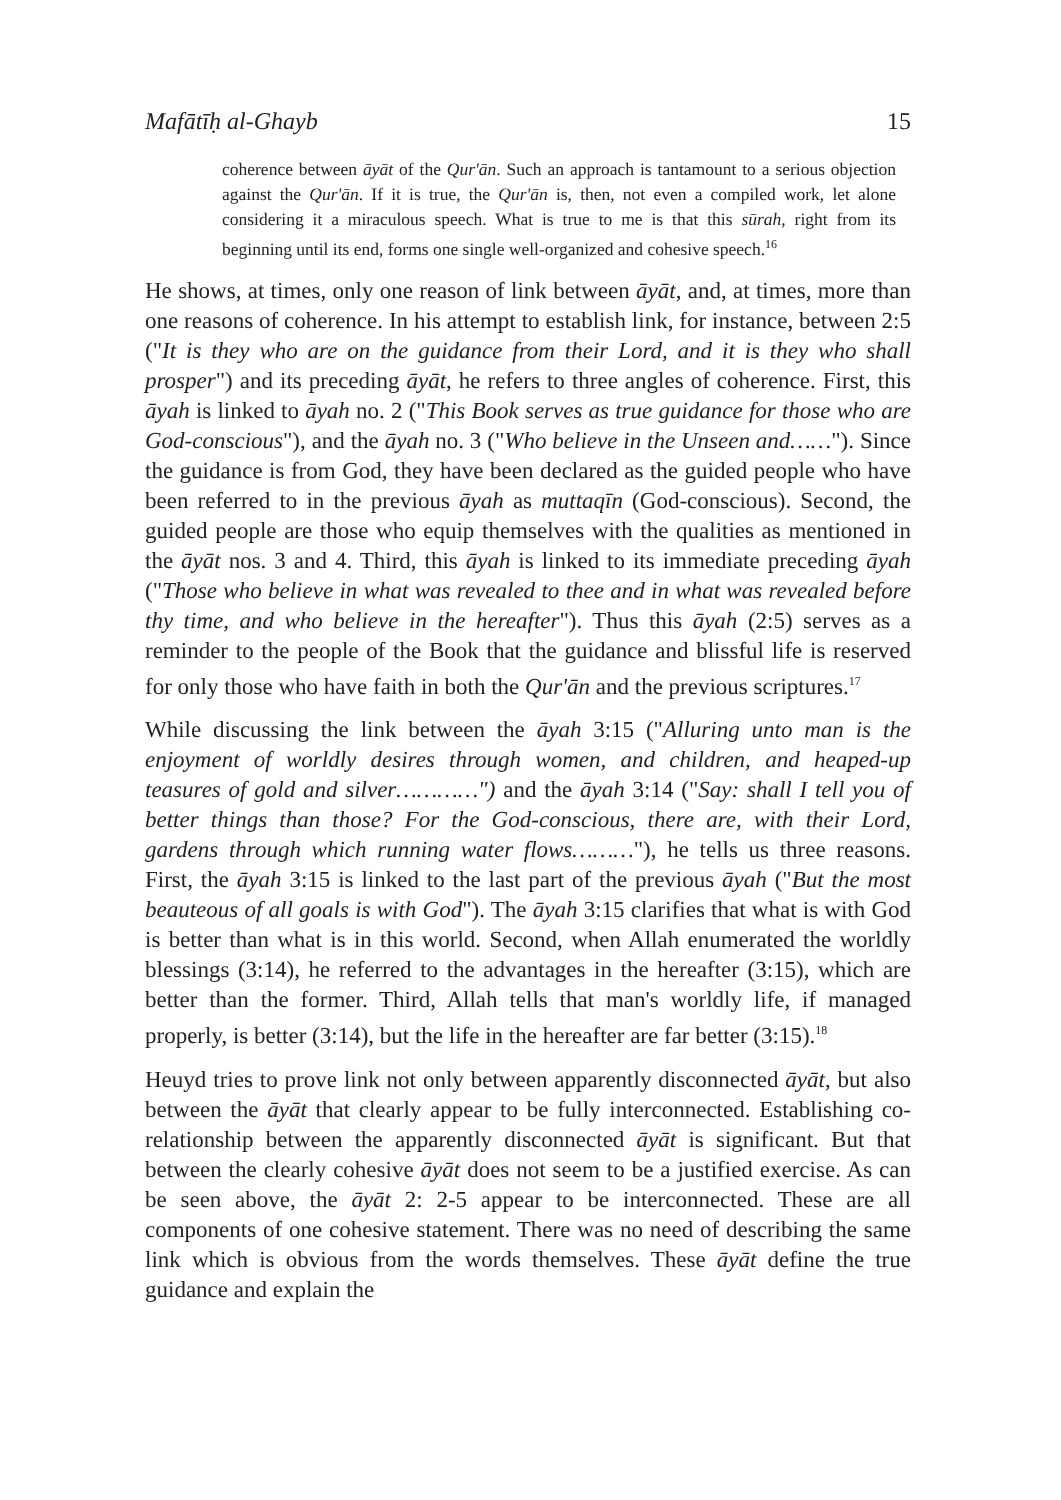Mafātīḥ al-Ghayb 15
coherence between āyāt of the Qur'ān. Such an approach is tantamount to a serious objection against the Qur'ān. If it is true, the Qur'ān is, then, not even a compiled work, let alone considering it a miraculous speech. What is true to me is that this sūrah, right from its beginning until its end, forms one single well-organized and cohesive speech.<sup>16</sup>
He shows, at times, only one reason of link between āyāt, and, at times, more than one reasons of coherence. In his attempt to establish link, for instance, between 2:5 ("It is they who are on the guidance from their Lord, and it is they who shall prosper") and its preceding āyāt, he refers to three angles of coherence. First, this āyah is linked to āyah no. 2 ("This Book serves as true guidance for those who are God-conscious"), and the āyah no. 3 ("Who believe in the Unseen and……"). Since the guidance is from God, they have been declared as the guided people who have been referred to in the previous āyah as muttaqīn (God-conscious). Second, the guided people are those who equip themselves with the qualities as mentioned in the āyāt nos. 3 and 4. Third, this āyah is linked to its immediate preceding āyah ("Those who believe in what was revealed to thee and in what was revealed before thy time, and who believe in the hereafter"). Thus this āyah (2:5) serves as a reminder to the people of the Book that the guidance and blissful life is reserved for only those who have faith in both the Qur'ān and the previous scriptures.<sup>17</sup>
While discussing the link between the āyah 3:15 ("Alluring unto man is the enjoyment of worldly desires through women, and children, and heaped-up teasures of gold and silver…………") and the āyah 3:14 ("Say: shall I tell you of better things than those? For the God-conscious, there are, with their Lord, gardens through which running water flows………"), he tells us three reasons. First, the āyah 3:15 is linked to the last part of the previous āyah ("But the most beauteous of all goals is with God"). The āyah 3:15 clarifies that what is with God is better than what is in this world. Second, when Allah enumerated the worldly blessings (3:14), he referred to the advantages in the hereafter (3:15), which are better than the former. Third, Allah tells that man's worldly life, if managed properly, is better (3:14), but the life in the hereafter are far better (3:15).<sup>18</sup>
Heuyd tries to prove link not only between apparently disconnected āyāt, but also between the āyāt that clearly appear to be fully interconnected. Establishing co-relationship between the apparently disconnected āyāt is significant. But that between the clearly cohesive āyāt does not seem to be a justified exercise. As can be seen above, the āyāt 2: 2-5 appear to be interconnected. These are all components of one cohesive statement. There was no need of describing the same link which is obvious from the words themselves. These āyāt define the true guidance and explain the